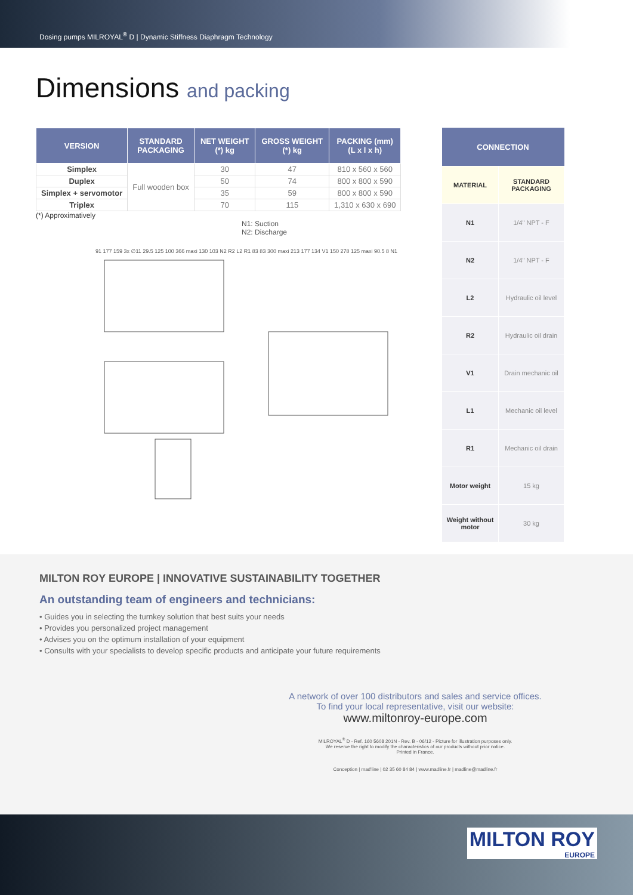Dosing pumps MILROYAL<sup>®</sup> D | Dynamic Stiffness Diaphragm Technology
Dimensions and packing
| VERSION | STANDARD PACKAGING | NET WEIGHT (*) kg | GROSS WEIGHT (*) kg | PACKING (mm) (L x l x h) |
| --- | --- | --- | --- | --- |
| Simplex | Full wooden box | 30 | 47 | 810 x 560 x 560 |
| Duplex | | 50 | 74 | 800 x 800 x 590 |
| Simplex + servomotor | | 35 | 59 | 800 x 800 x 590 |
| Triplex | | 70 | 115 | 1,310 x 630 x 690 |
(*) Approximatively
N1: Suction
N2: Discharge
91 177 159 3x ∅11 29.5 125 100 366 maxi 130 103 N2 R2 L2 R1 83 83 300 maxi 213 177 134 V1 150 278 125 maxi 90.5 8 N1
| CONNECTION | |
| --- | --- |
| MATERIAL | STANDARD PACKAGING |
| N1 | 1/4" NPT - F |
| N2 | 1/4" NPT - F |
| L2 | Hydraulic oil level |
| R2 | Hydraulic oil drain |
| V1 | Drain mechanic oil |
| L1 | Mechanic oil level |
| R1 | Mechanic oil drain |
| Motor weight | 15 kg |
| Weight without motor | 30 kg |
MILTON ROY EUROPE | INNOVATIVE SUSTAINABILITY TOGETHER
An outstanding team of engineers and technicians:
• Guides you in selecting the turnkey solution that best suits your needs
• Provides you personalized project management
• Advises you on the optimum installation of your equipment
• Consults with your specialists to develop specific products and anticipate your future requirements
A network of over 100 distributors and sales and service offices.
To find your local representative, visit our website:
www.miltonroy-europe.com
MILROYAL<sup>®</sup> D - Ref. 160 5608 201N - Rev. B - 06/12 - Picture for illustration purposes only.
We reserve the right to modify the characteristics of our products without prior notice.
Printed in France.
Conception | mad'line | 02 35 60 84 84 | www.madline.fr | madline@madline.fr
MILTON ROY
EUROPE